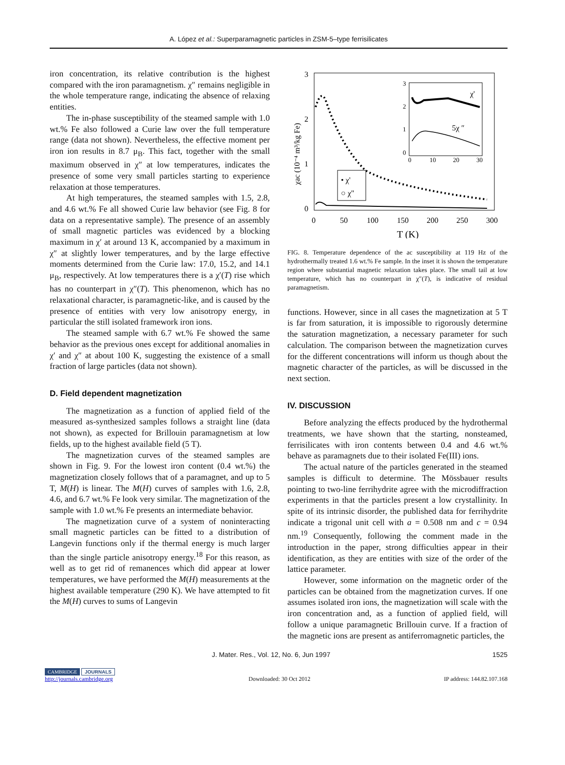A. López et al.: Superparamagnetic particles in ZSM-5–type ferrisilicates
iron concentration, its relative contribution is the highest compared with the iron paramagnetism. χ″ remains negligible in the whole temperature range, indicating the absence of relaxing entities.
The in-phase susceptibility of the steamed sample with 1.0 wt.% Fe also followed a Curie law over the full temperature range (data not shown). Nevertheless, the effective moment per iron ion results in 8.7 μ<sub>B</sub>. This fact, together with the small maximum observed in χ″ at low temperatures, indicates the presence of some very small particles starting to experience relaxation at those temperatures.
At high temperatures, the steamed samples with 1.5, 2.8, and 4.6 wt.% Fe all showed Curie law behavior (see Fig. 8 for data on a representative sample). The presence of an assembly of small magnetic particles was evidenced by a blocking maximum in χ′ at around 13 K, accompanied by a maximum in χ″ at slightly lower temperatures, and by the large effective moments determined from the Curie law: 17.0, 15.2, and 14.1 μ<sub>B</sub>, respectively. At low temperatures there is a χ′(T) rise which has no counterpart in χ″(T). This phenomenon, which has no relaxational character, is paramagnetic-like, and is caused by the presence of entities with very low anisotropy energy, in particular the still isolated framework iron ions.
The steamed sample with 6.7 wt.% Fe showed the same behavior as the previous ones except for additional anomalies in χ′ and χ″ at about 100 K, suggesting the existence of a small fraction of large particles (data not shown).
D. Field dependent magnetization
The magnetization as a function of applied field of the measured as-synthesized samples follows a straight line (data not shown), as expected for Brillouin paramagnetism at low fields, up to the highest available field (5 T).
The magnetization curves of the steamed samples are shown in Fig. 9. For the lowest iron content (0.4 wt.%) the magnetization closely follows that of a paramagnet, and up to 5 T, M(H) is linear. The M(H) curves of samples with 1.6, 2.8, 4.6, and 6.7 wt.% Fe look very similar. The magnetization of the sample with 1.0 wt.% Fe presents an intermediate behavior.
The magnetization curve of a system of noninteracting small magnetic particles can be fitted to a distribution of Langevin functions only if the thermal energy is much larger than the single particle anisotropy energy.<sup>18</sup> For this reason, as well as to get rid of remanences which did appear at lower temperatures, we have performed the M(H) measurements at the highest available temperature (290 K). We have attempted to fit the M(H) curves to sums of Langevin
3
2
1
0
0
50
100
150
200
250
300
T (K)
χac (10⁻⁴ m³/kg Fe)
• χ'
○ χ"
3
2
1
0
0
10
20
30
χ'
5χ ″
FIG. 8. Temperature dependence of the ac susceptibility at 119 Hz of the hydrothermally treated 1.6 wt.% Fe sample. In the inset it is shown the temperature region where substantial magnetic relaxation takes place. The small tail at low temperature, which has no counterpart in χ″(T), is indicative of residual paramagnetism.
functions. However, since in all cases the magnetization at 5 T is far from saturation, it is impossible to rigorously determine the saturation magnetization, a necessary parameter for such calculation. The comparison between the magnetization curves for the different concentrations will inform us though about the magnetic character of the particles, as will be discussed in the next section.
IV. DISCUSSION
Before analyzing the effects produced by the hydrothermal treatments, we have shown that the starting, nonsteamed, ferrisilicates with iron contents between 0.4 and 4.6 wt.% behave as paramagnets due to their isolated Fe(III) ions.
The actual nature of the particles generated in the steamed samples is difficult to determine. The Mössbauer results pointing to two-line ferrihydrite agree with the microdiffraction experiments in that the particles present a low crystallinity. In spite of its intrinsic disorder, the published data for ferrihydrite indicate a trigonal unit cell with a = 0.508 nm and c = 0.94 nm.<sup>19</sup> Consequently, following the comment made in the introduction in the paper, strong difficulties appear in their identification, as they are entities with size of the order of the lattice parameter.
However, some information on the magnetic order of the particles can be obtained from the magnetization curves. If one assumes isolated iron ions, the magnetization will scale with the iron concentration and, as a function of applied field, will follow a unique paramagnetic Brillouin curve. If a fraction of the magnetic ions are present as antiferromagnetic particles, the
J. Mater. Res., Vol. 12, No. 6, Jun 1997 1525
CAMBRIDGE JOURNALS
http://journals.cambridge.org Downloaded: 30 Oct 2012 IP address: 144.82.107.168